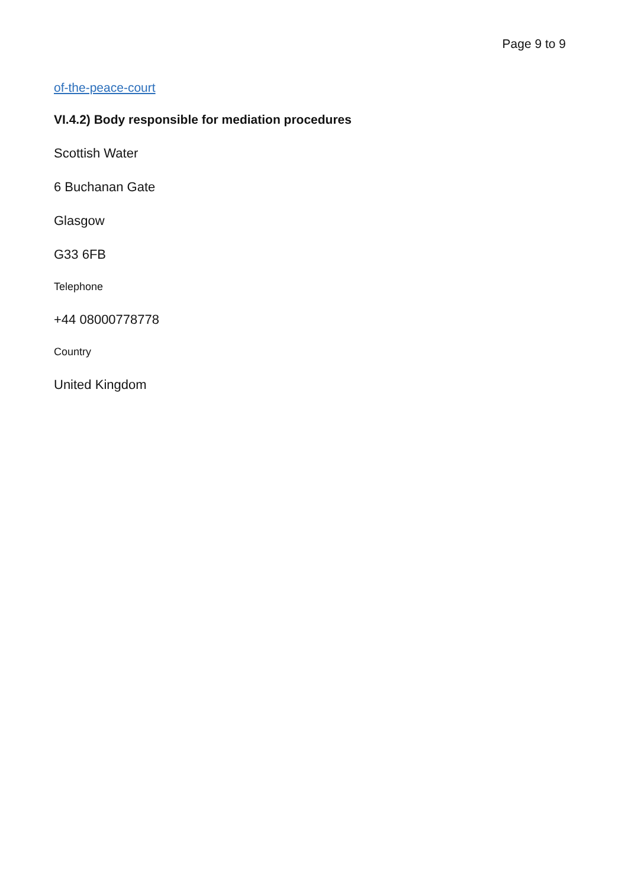Page 9 to 9
of-the-peace-court
VI.4.2) Body responsible for mediation procedures
Scottish Water
6 Buchanan Gate
Glasgow
G33 6FB
Telephone
+44 08000778778
Country
United Kingdom